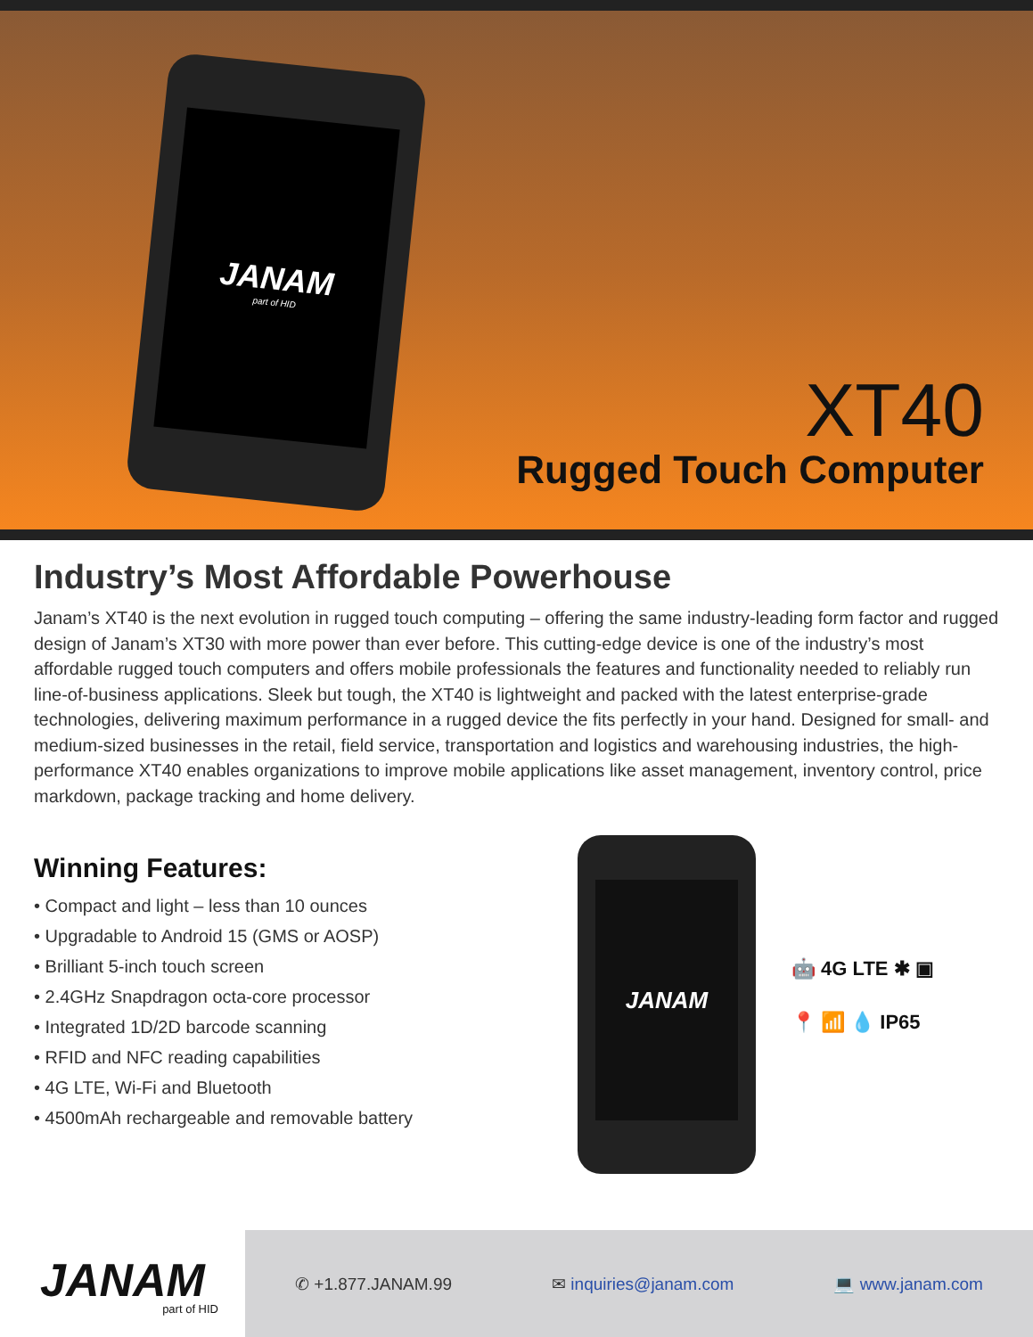JANAM
part of HID
XT40
Rugged Touch Computer
Industry’s Most Affordable Powerhouse
Janam’s XT40 is the next evolution in rugged touch computing – offering the same industry-leading form factor and rugged design of Janam’s XT30 with more power than ever before. This cutting-edge device is one of the industry’s most affordable rugged touch computers and offers mobile professionals the features and functionality needed to reliably run line-of-business applications. Sleek but tough, the XT40 is lightweight and packed with the latest enterprise-grade technologies, delivering maximum performance in a rugged device the fits perfectly in your hand. Designed for small- and medium-sized businesses in the retail, field service, transportation and logistics and warehousing industries, the high-performance XT40 enables organizations to improve mobile applications like asset management, inventory control, price markdown, package tracking and home delivery.
Winning Features:
• Compact and light – less than 10 ounces
• Upgradable to Android 15 (GMS or AOSP)
• Brilliant 5-inch touch screen
• 2.4GHz Snapdragon octa-core processor
• Integrated 1D/2D barcode scanning
• RFID and NFC reading capabilities
• 4G LTE, Wi-Fi and Bluetooth
• 4500mAh rechargeable and removable battery
JANAM
🤖 4G LTE ✱ ▣
📍 📶 💧 IP65
JANAM
part of HID
✆ +1.877.JANAM.99 ✉ inquiries@janam.com 💻 www.janam.com